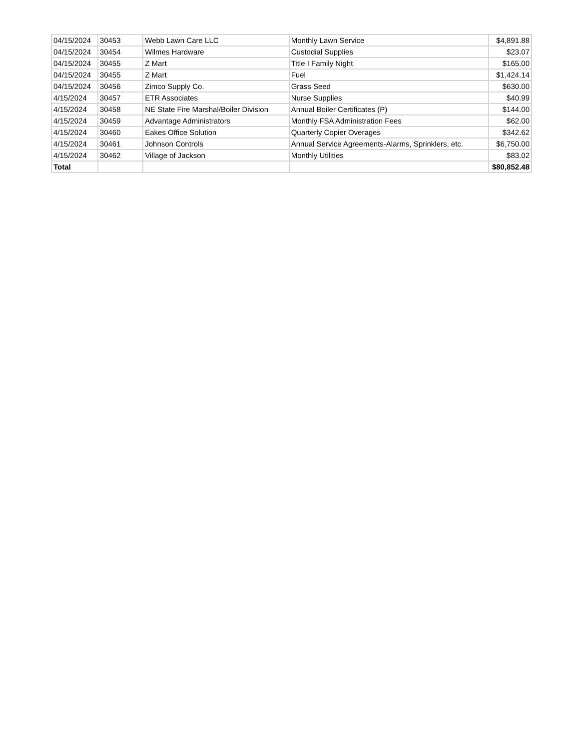| 04/15/2024 | 30453 | Webb Lawn Care LLC | Monthly Lawn Service | $4,891.88 |
| 04/15/2024 | 30454 | Wilmes Hardware | Custodial Supplies | $23.07 |
| 04/15/2024 | 30455 | Z Mart | Title I Family Night | $165.00 |
| 04/15/2024 | 30455 | Z Mart | Fuel | $1,424.14 |
| 04/15/2024 | 30456 | Zimco Supply Co. | Grass Seed | $630.00 |
| 4/15/2024 | 30457 | ETR Associates | Nurse Supplies | $40.99 |
| 4/15/2024 | 30458 | NE State Fire Marshal/Boiler Division | Annual Boiler Certificates (P) | $144.00 |
| 4/15/2024 | 30459 | Advantage Administrators | Monthly FSA Administration Fees | $62.00 |
| 4/15/2024 | 30460 | Eakes Office Solution | Quarterly Copier Overages | $342.62 |
| 4/15/2024 | 30461 | Johnson Controls | Annual Service Agreements-Alarms, Sprinklers, etc. | $6,750.00 |
| 4/15/2024 | 30462 | Village of Jackson | Monthly Utilities | $83.02 |
| Total | | | | $80,852.48 |